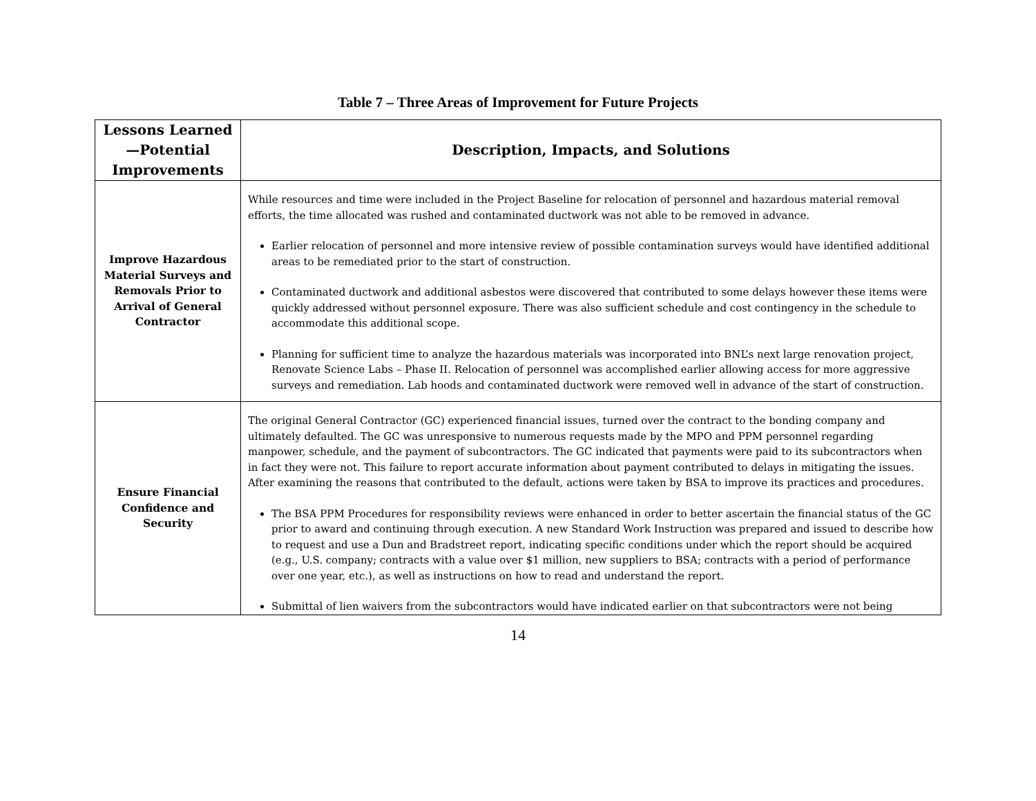Table 7 – Three Areas of Improvement for Future Projects
| Lessons Learned—Potential Improvements | Description, Impacts, and Solutions |
| --- | --- |
| Improve Hazardous Material Surveys and Removals Prior to Arrival of General Contractor | While resources and time were included in the Project Baseline for relocation of personnel and hazardous material removal efforts, the time allocated was rushed and contaminated ductwork was not able to be removed in advance. Earlier relocation of personnel and more intensive review of possible contamination surveys would have identified additional areas to be remediated prior to the start of construction. Contaminated ductwork and additional asbestos were discovered that contributed to some delays however these items were quickly addressed without personnel exposure. There was also sufficient schedule and cost contingency in the schedule to accommodate this additional scope. Planning for sufficient time to analyze the hazardous materials was incorporated into BNL’s next large renovation project, Renovate Science Labs – Phase II. Relocation of personnel was accomplished earlier allowing access for more aggressive surveys and remediation. Lab hoods and contaminated ductwork were removed well in advance of the start of construction. |
| Ensure Financial Confidence and Security | The original General Contractor (GC) experienced financial issues, turned over the contract to the bonding company and ultimately defaulted. The GC was unresponsive to numerous requests made by the MPO and PPM personnel regarding manpower, schedule, and the payment of subcontractors. The GC indicated that payments were paid to its subcontractors when in fact they were not. This failure to report accurate information about payment contributed to delays in mitigating the issues. After examining the reasons that contributed to the default, actions were taken by BSA to improve its practices and procedures. The BSA PPM Procedures for responsibility reviews were enhanced in order to better ascertain the financial status of the GC prior to award and continuing through execution. A new Standard Work Instruction was prepared and issued to describe how to request and use a Dun and Bradstreet report, indicating specific conditions under which the report should be acquired (e.g., U.S. company; contracts with a value over $1 million, new suppliers to BSA; contracts with a period of performance over one year, etc.), as well as instructions on how to read and understand the report. Submittal of lien waivers from the subcontractors would have indicated earlier on that subcontractors were not being |
14